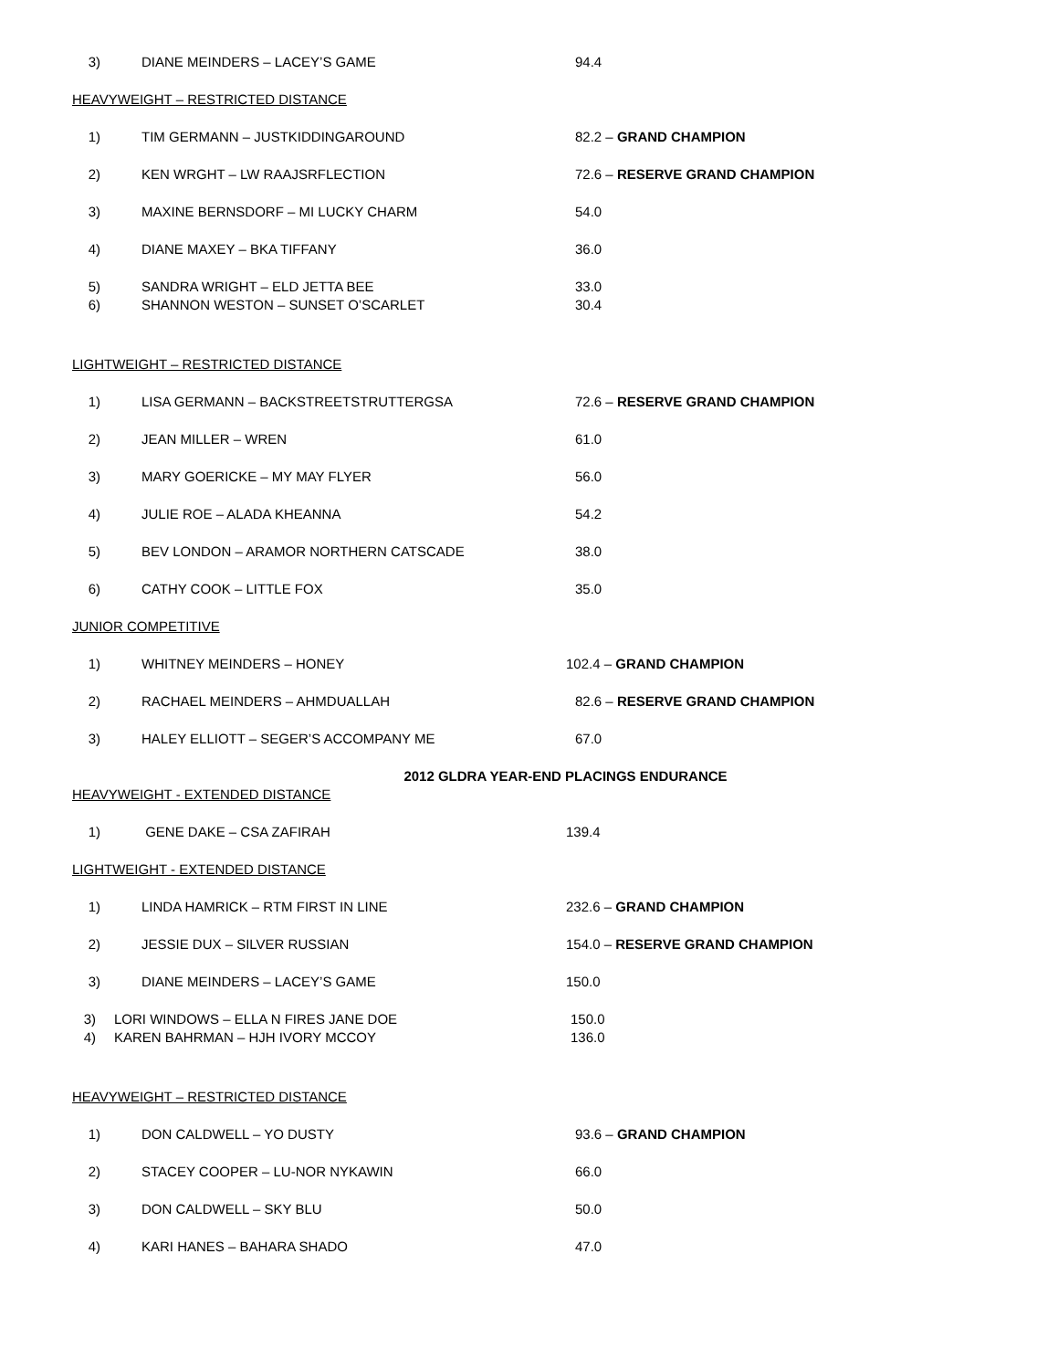3) DIANE MEINDERS – LACEY’S GAME 94.4
HEAVYWEIGHT – RESTRICTED DISTANCE
1) TIM GERMANN – JUSTKIDDINGAROUND 82.2 – GRAND CHAMPION
2) KEN WRGHT – LW RAAJSRFLECTION 72.6 – RESERVE GRAND CHAMPION
3) MAXINE BERNSDORF – MI LUCKY CHARM 54.0
4) DIANE MAXEY – BKA TIFFANY 36.0
5) SANDRA WRIGHT – ELD JETTA BEE 33.0
6) SHANNON WESTON – SUNSET O’SCARLET 30.4
LIGHTWEIGHT – RESTRICTED DISTANCE
1) LISA GERMANN – BACKSTREETSTRUTTERGSA 72.6 – RESERVE GRAND CHAMPION
2) JEAN MILLER – WREN 61.0
3) MARY GOERICKE – MY MAY FLYER 56.0
4) JULIE ROE – ALADA KHEANNA 54.2
5) BEV LONDON – ARAMOR NORTHERN CATSCADE 38.0
6) CATHY COOK – LITTLE FOX 35.0
JUNIOR COMPETITIVE
1) WHITNEY MEINDERS – HONEY 102.4 – GRAND CHAMPION
2) RACHAEL MEINDERS – AHMDUALLAH 82.6 – RESERVE GRAND CHAMPION
3) HALEY ELLIOTT – SEGER’S ACCOMPANY ME 67.0
2012 GLDRA YEAR-END PLACINGS ENDURANCE
HEAVYWEIGHT - EXTENDED DISTANCE
1) GENE DAKE – CSA ZAFIRAH 139.4
LIGHTWEIGHT - EXTENDED DISTANCE
1) LINDA HAMRICK – RTM FIRST IN LINE 232.6 – GRAND CHAMPION
2) JESSIE DUX – SILVER RUSSIAN 154.0 – RESERVE GRAND CHAMPION
3) DIANE MEINDERS – LACEY’S GAME 150.0
3) LORI WINDOWS – ELLA N FIRES JANE DOE 150.0
4) KAREN BAHRMAN – HJH IVORY MCCOY 136.0
HEAVYWEIGHT – RESTRICTED DISTANCE
1) DON CALDWELL – YO DUSTY 93.6 – GRAND CHAMPION
2) STACEY COOPER – LU-NOR NYKAWIN 66.0
3) DON CALDWELL – SKY BLU 50.0
4) KARI HANES – BAHARA SHADO 47.0